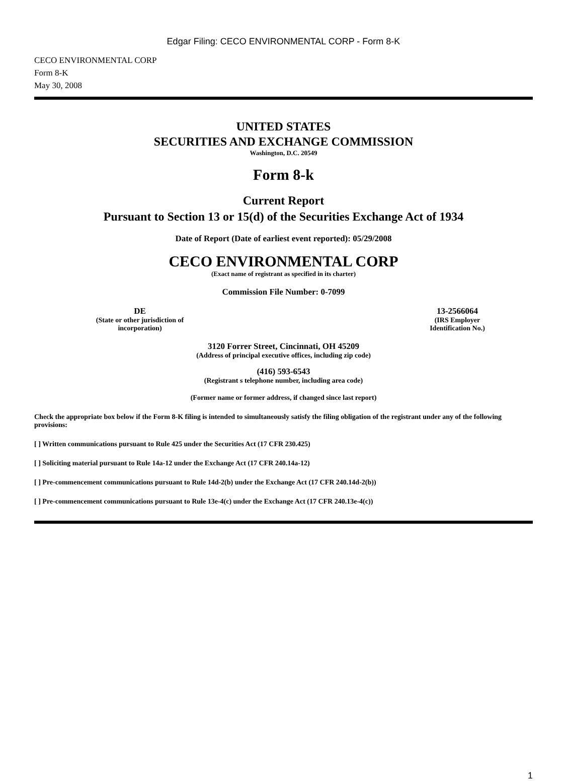Edgar Filing: CECO ENVIRONMENTAL CORP - Form 8-K
CECO ENVIRONMENTAL CORP
Form 8-K
May 30, 2008
UNITED STATES
SECURITIES AND EXCHANGE COMMISSION
Washington, D.C. 20549
Form 8-k
Current Report
Pursuant to Section 13 or 15(d) of the Securities Exchange Act of 1934
Date of Report (Date of earliest event reported): 05/29/2008
CECO ENVIRONMENTAL CORP
(Exact name of registrant as specified in its charter)
Commission File Number: 0-7099
DE
(State or other jurisdiction of
incorporation)
13-2566064
(IRS Employer
Identification No.)
3120 Forrer Street, Cincinnati, OH 45209
(Address of principal executive offices, including zip code)
(416) 593-6543
(Registrant s telephone number, including area code)
(Former name or former address, if changed since last report)
Check the appropriate box below if the Form 8-K filing is intended to simultaneously satisfy the filing obligation of the registrant under any of the following provisions:
[ ] Written communications pursuant to Rule 425 under the Securities Act (17 CFR 230.425)
[ ] Soliciting material pursuant to Rule 14a-12 under the Exchange Act (17 CFR 240.14a-12)
[ ] Pre-commencement communications pursuant to Rule 14d-2(b) under the Exchange Act (17 CFR 240.14d-2(b))
[ ] Pre-commencement communications pursuant to Rule 13e-4(c) under the Exchange Act (17 CFR 240.13e-4(c))
1